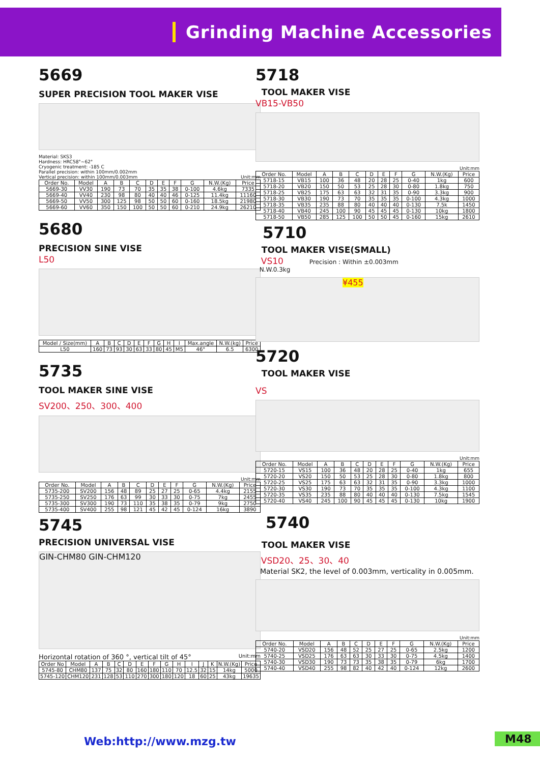Grinding Machine Accessories
5669
SUPER PRECISION TOOL MAKER VISE
Material: SKS3
Hardness: HRC58°~62°
Cryogenic treatment: -185 C
Parallel precision: within 100mm/0.002mm
Vertical precision: within 100mm/0.003mm Unit:mm
| Order No. | Model | A | B | C | D | E | F | G | N.W.(Kg) | Price |
| --- | --- | --- | --- | --- | --- | --- | --- | --- | --- | --- |
| 5669-30 | VV30 | 190 | 73 | 70 | 35 | 35 | 38 | 0-100 | 4.6kg | 7335 |
| 5669-40 | VV40 | 230 | 98 | 80 | 40 | 40 | 46 | 0-125 | 11.4kg | 11160 |
| 5669-50 | VV50 | 300 | 125 | 98 | 50 | 50 | 60 | 0-160 | 18.5kg | 21980 |
| 5669-60 | VV60 | 350 | 150 | 100 | 50 | 50 | 60 | 0-210 | 24.9kg | 26210 |
5680
PRECISION SINE VISE
L50
| Model / Size(mm) | A | B | C | D | E | F | G | H | I | Max.angle | N.W.(kg) | Price |
| --- | --- | --- | --- | --- | --- | --- | --- | --- | --- | --- | --- | --- |
| L50 | 160 | 73 | 93 | 30 | 63 | 33 | 80 | 45 | M5 | 46° | 6.5 | 6300 |
5735
TOOL MAKER SINE VISE
SV200、250、300、400
Unit:mm
| Order No. | Model | A | B | C | D | E | F | G | N.W.(Kg) | Price |
| --- | --- | --- | --- | --- | --- | --- | --- | --- | --- | --- |
| 5735-200 | SV200 | 156 | 48 | 89 | 25 | 27 | 25 | 0-65 | 4.4kg | 2155 |
| 5735-250 | SV250 | 176 | 63 | 99 | 30 | 33 | 30 | 0-75 | 7kg | 2455 |
| 5735-300 | SV300 | 190 | 73 | 110 | 35 | 38 | 35 | 0-79 | 9kg | 2750 |
| 5735-400 | SV400 | 255 | 98 | 121 | 45 | 42 | 45 | 0-124 | 16kg | 3890 |
5745
PRECISION UNIVERSAL VISE
GIN-CHM80 GIN-CHM120
Horizontal rotation of 360 °, vertical tilt of 45° Unit:mm
| Order No | Model | A | B | C | D | E | F | G | H | I | J | K | N.W.(Kg) | Price |
| --- | --- | --- | --- | --- | --- | --- | --- | --- | --- | --- | --- | --- | --- | --- |
| 5745-80 | CHM80 | 137 | 75 | 32 | 80 | 160 | 180 | 110 | 70 | 12.5 | 32 | 15 | 14kg | 5000 |
| 5745-120 | CHM120 | 231 | 128 | 53 | 110 | 270 | 300 | 180 | 120 | 18 | 60 | 25 | 43kg | 19635 |
5718
TOOL MAKER VISE
VB15-VB50
Unit:mm
| Order No. | Model | A | B | C | D | E | F | G | N.W.(Kg) | Price |
| --- | --- | --- | --- | --- | --- | --- | --- | --- | --- | --- |
| 5718-15 | VB15 | 100 | 36 | 48 | 20 | 28 | 25 | 0-40 | 1kg | 600 |
| 5718-20 | VB20 | 150 | 50 | 53 | 25 | 28 | 30 | 0-80 | 1.8kg | 750 |
| 5718-25 | VB25 | 175 | 63 | 63 | 32 | 31 | 35 | 0-90 | 3.3kg | 900 |
| 5718-30 | VB30 | 190 | 73 | 70 | 35 | 35 | 35 | 0-100 | 4.3kg | 1000 |
| 5718-35 | VB35 | 235 | 88 | 80 | 40 | 40 | 40 | 0-130 | 7.5k | 1450 |
| 5718-40 | VB40 | 245 | 100 | 90 | 45 | 45 | 45 | 0-130 | 10kg | 1800 |
| 5718-50 | VB50 | 285 | 125 | 100 | 50 | 50 | 45 | 0-160 | 15kg | 2610 |
5710
TOOL MAKER VISE(SMALL)
VS10 Precision : Within ±0.003mm
N.W.0.3kg
¥455
5720
TOOL MAKER VISE
VS
Unit:mm
| Order No. | Model | A | B | C | D | E | F | G | N.W.(Kg) | Price |
| --- | --- | --- | --- | --- | --- | --- | --- | --- | --- | --- |
| 5720-15 | VS15 | 100 | 36 | 48 | 20 | 28 | 25 | 0-40 | 1kg | 655 |
| 5720-20 | VS20 | 150 | 50 | 53 | 25 | 28 | 30 | 0-80 | 1.8kg | 800 |
| 5720-25 | VS25 | 175 | 63 | 63 | 32 | 31 | 35 | 0-90 | 3.3kg | 1000 |
| 5720-30 | VS30 | 190 | 73 | 70 | 35 | 35 | 35 | 0-100 | 4.3kg | 1100 |
| 5720-35 | VS35 | 235 | 88 | 80 | 40 | 40 | 40 | 0-130 | 7.5kg | 1545 |
| 5720-40 | VS40 | 245 | 100 | 90 | 45 | 45 | 45 | 0-130 | 10kg | 1900 |
5740
TOOL MAKER VISE
VSD20、25、30、40
Material SK2, the level of 0.003mm, verticality in 0.005mm.
Unit:mm
| Order No. | Model | A | B | C | D | E | F | G | N.W.(Kg) | Price |
| --- | --- | --- | --- | --- | --- | --- | --- | --- | --- | --- |
| 5740-20 | VSD20 | 156 | 48 | 52 | 25 | 27 | 25 | 0-65 | 2.5kg | 1200 |
| 5740-25 | VSD25 | 176 | 63 | 63 | 30 | 33 | 30 | 0-75 | 4.5kg | 1400 |
| 5740-30 | VSD30 | 190 | 73 | 73 | 35 | 38 | 35 | 0-79 | 6kg | 1700 |
| 5740-40 | VSD40 | 255 | 98 | 82 | 40 | 42 | 40 | 0-124 | 12kg | 2600 |
Web:http://www.mzg.tw M48